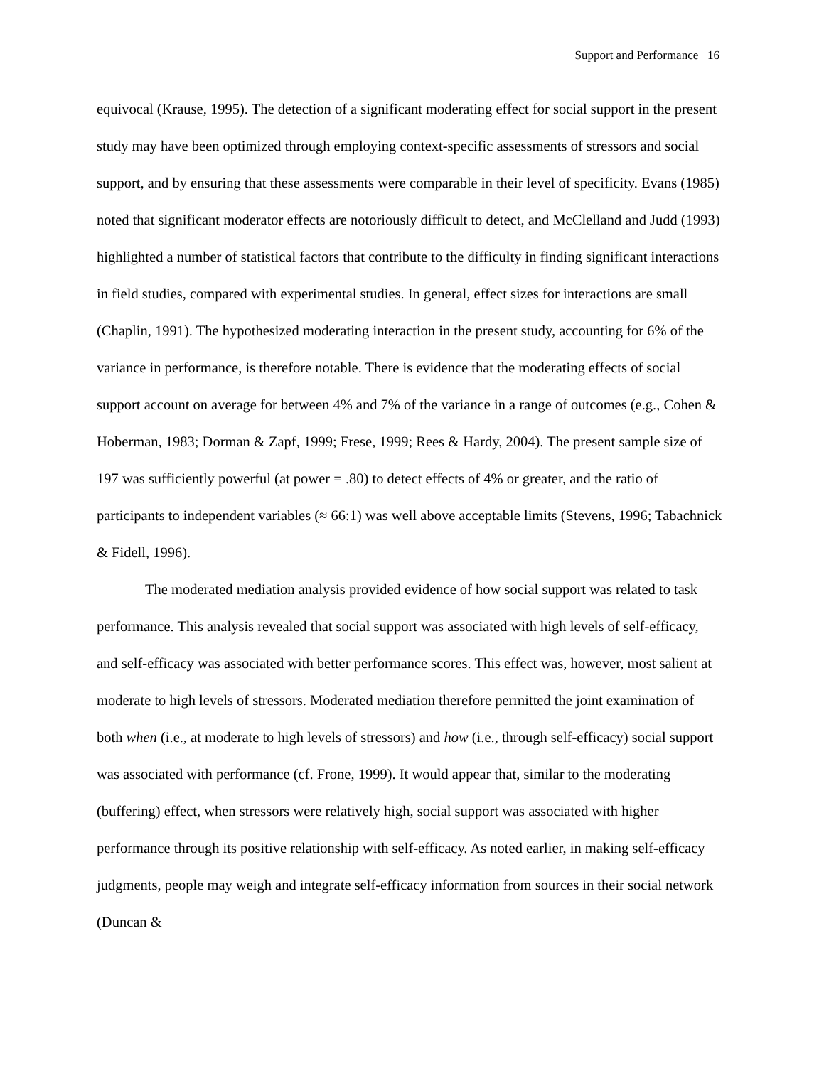Support and Performance 16
equivocal (Krause, 1995). The detection of a significant moderating effect for social support in the present study may have been optimized through employing context-specific assessments of stressors and social support, and by ensuring that these assessments were comparable in their level of specificity. Evans (1985) noted that significant moderator effects are notoriously difficult to detect, and McClelland and Judd (1993) highlighted a number of statistical factors that contribute to the difficulty in finding significant interactions in field studies, compared with experimental studies. In general, effect sizes for interactions are small (Chaplin, 1991). The hypothesized moderating interaction in the present study, accounting for 6% of the variance in performance, is therefore notable. There is evidence that the moderating effects of social support account on average for between 4% and 7% of the variance in a range of outcomes (e.g., Cohen & Hoberman, 1983; Dorman & Zapf, 1999; Frese, 1999; Rees & Hardy, 2004). The present sample size of 197 was sufficiently powerful (at power = .80) to detect effects of 4% or greater, and the ratio of participants to independent variables (≈ 66:1) was well above acceptable limits (Stevens, 1996; Tabachnick & Fidell, 1996).
The moderated mediation analysis provided evidence of how social support was related to task performance. This analysis revealed that social support was associated with high levels of self-efficacy, and self-efficacy was associated with better performance scores. This effect was, however, most salient at moderate to high levels of stressors. Moderated mediation therefore permitted the joint examination of both when (i.e., at moderate to high levels of stressors) and how (i.e., through self-efficacy) social support was associated with performance (cf. Frone, 1999). It would appear that, similar to the moderating (buffering) effect, when stressors were relatively high, social support was associated with higher performance through its positive relationship with self-efficacy. As noted earlier, in making self-efficacy judgments, people may weigh and integrate self-efficacy information from sources in their social network (Duncan &